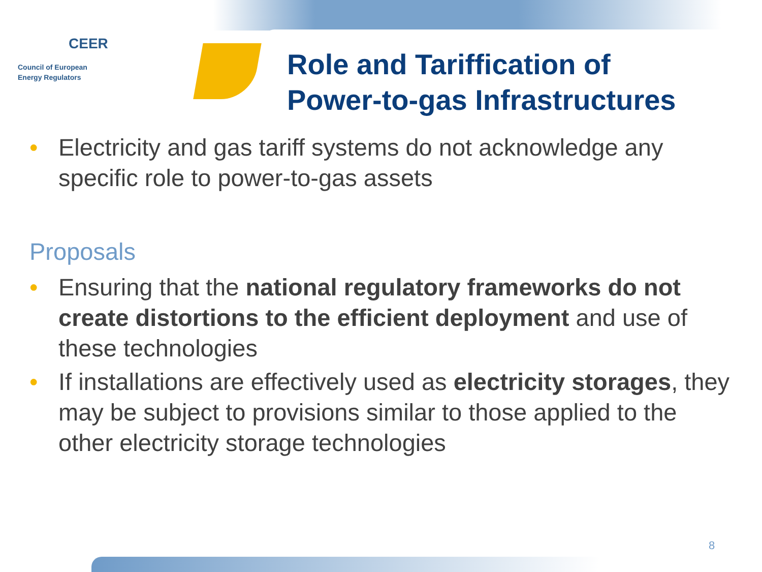CEER
Council of European
Energy Regulators
Role and Tariffication of
Power-to-gas Infrastructures
• Electricity and gas tariff systems do not acknowledge any specific role to power-to-gas assets
Proposals
• Ensuring that the national regulatory frameworks do not create distortions to the efficient deployment and use of these technologies
• If installations are effectively used as electricity storages, they may be subject to provisions similar to those applied to the other electricity storage technologies
8